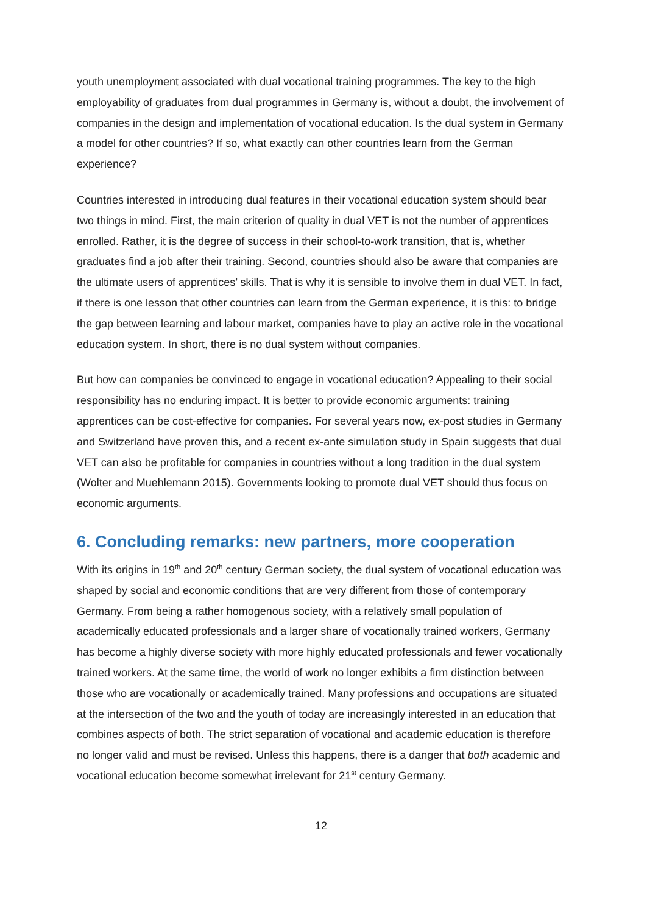youth unemployment associated with dual vocational training programmes. The key to the high employability of graduates from dual programmes in Germany is, without a doubt, the involvement of companies in the design and implementation of vocational education. Is the dual system in Germany a model for other countries? If so, what exactly can other countries learn from the German experience?
Countries interested in introducing dual features in their vocational education system should bear two things in mind. First, the main criterion of quality in dual VET is not the number of apprentices enrolled. Rather, it is the degree of success in their school-to-work transition, that is, whether graduates find a job after their training. Second, countries should also be aware that companies are the ultimate users of apprentices’ skills. That is why it is sensible to involve them in dual VET. In fact, if there is one lesson that other countries can learn from the German experience, it is this: to bridge the gap between learning and labour market, companies have to play an active role in the vocational education system. In short, there is no dual system without companies.
But how can companies be convinced to engage in vocational education? Appealing to their social responsibility has no enduring impact. It is better to provide economic arguments: training apprentices can be cost-effective for companies. For several years now, ex-post studies in Germany and Switzerland have proven this, and a recent ex-ante simulation study in Spain suggests that dual VET can also be profitable for companies in countries without a long tradition in the dual system (Wolter and Muehlemann 2015). Governments looking to promote dual VET should thus focus on economic arguments.
6. Concluding remarks: new partners, more cooperation
With its origins in 19<sup>th</sup> and 20<sup>th</sup> century German society, the dual system of vocational education was shaped by social and economic conditions that are very different from those of contemporary Germany. From being a rather homogenous society, with a relatively small population of academically educated professionals and a larger share of vocationally trained workers, Germany has become a highly diverse society with more highly educated professionals and fewer vocationally trained workers. At the same time, the world of work no longer exhibits a firm distinction between those who are vocationally or academically trained. Many professions and occupations are situated at the intersection of the two and the youth of today are increasingly interested in an education that combines aspects of both. The strict separation of vocational and academic education is therefore no longer valid and must be revised. Unless this happens, there is a danger that both academic and vocational education become somewhat irrelevant for 21<sup>st</sup> century Germany.
12